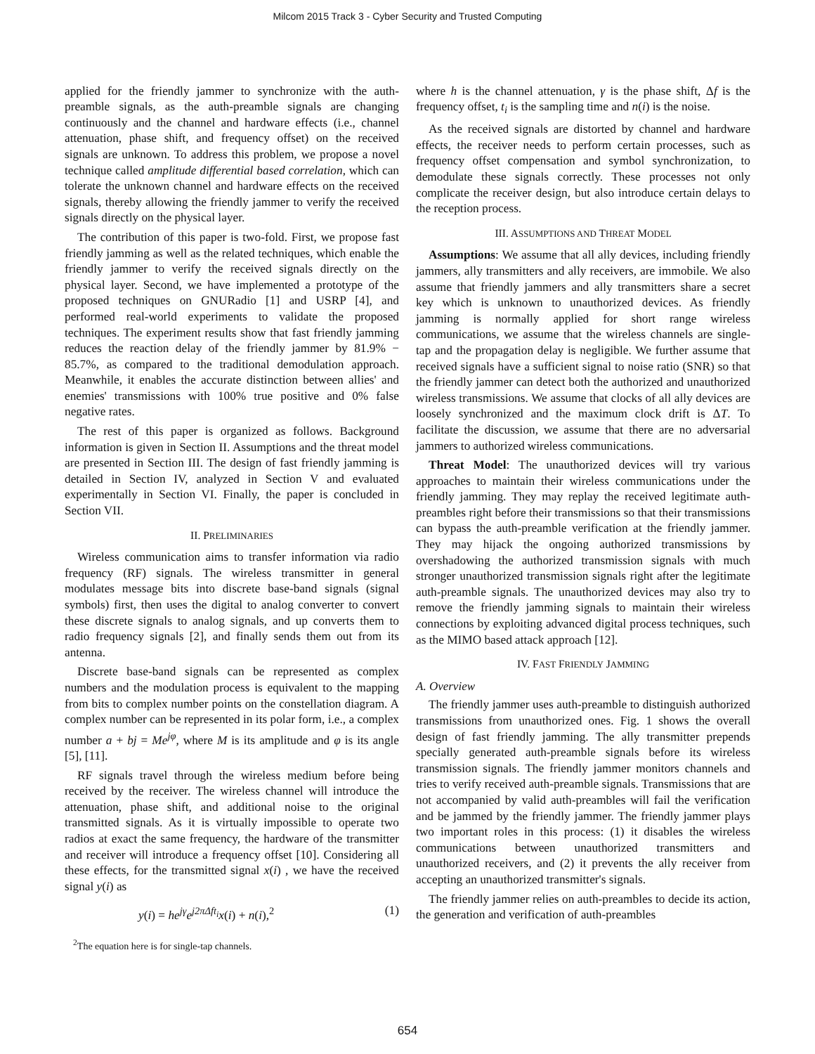Milcom 2015 Track 3 - Cyber Security and Trusted Computing
applied for the friendly jammer to synchronize with the auth-preamble signals, as the auth-preamble signals are changing continuously and the channel and hardware effects (i.e., channel attenuation, phase shift, and frequency offset) on the received signals are unknown. To address this problem, we propose a novel technique called amplitude differential based correlation, which can tolerate the unknown channel and hardware effects on the received signals, thereby allowing the friendly jammer to verify the received signals directly on the physical layer.
The contribution of this paper is two-fold. First, we propose fast friendly jamming as well as the related techniques, which enable the friendly jammer to verify the received signals directly on the physical layer. Second, we have implemented a prototype of the proposed techniques on GNURadio [1] and USRP [4], and performed real-world experiments to validate the proposed techniques. The experiment results show that fast friendly jamming reduces the reaction delay of the friendly jammer by 81.9% − 85.7%, as compared to the traditional demodulation approach. Meanwhile, it enables the accurate distinction between allies' and enemies' transmissions with 100% true positive and 0% false negative rates.
The rest of this paper is organized as follows. Background information is given in Section II. Assumptions and the threat model are presented in Section III. The design of fast friendly jamming is detailed in Section IV, analyzed in Section V and evaluated experimentally in Section VI. Finally, the paper is concluded in Section VII.
II. PRELIMINARIES
Wireless communication aims to transfer information via radio frequency (RF) signals. The wireless transmitter in general modulates message bits into discrete base-band signals (signal symbols) first, then uses the digital to analog converter to convert these discrete signals to analog signals, and up converts them to radio frequency signals [2], and finally sends them out from its antenna.
Discrete base-band signals can be represented as complex numbers and the modulation process is equivalent to the mapping from bits to complex number points on the constellation diagram. A complex number can be represented in its polar form, i.e., a complex number a + bj = Me<sup>jφ</sup>, where M is its amplitude and φ is its angle [5], [11].
RF signals travel through the wireless medium before being received by the receiver. The wireless channel will introduce the attenuation, phase shift, and additional noise to the original transmitted signals. As it is virtually impossible to operate two radios at exact the same frequency, the hardware of the transmitter and receiver will introduce a frequency offset [10]. Considering all these effects, for the transmitted signal x(i) , we have the received signal y(i) as
y(i) = he<sup>jγ</sup>e<sup>j2πΔft<sub>i</sub></sup>x(i) + n(i),<sup>2</sup> (1)
<sup>2</sup> The equation here is for single-tap channels.
where h is the channel attenuation, γ is the phase shift, Δf is the frequency offset, t<sub>i</sub> is the sampling time and n(i) is the noise.
As the received signals are distorted by channel and hardware effects, the receiver needs to perform certain processes, such as frequency offset compensation and symbol synchronization, to demodulate these signals correctly. These processes not only complicate the receiver design, but also introduce certain delays to the reception process.
III. ASSUMPTIONS AND THREAT MODEL
Assumptions: We assume that all ally devices, including friendly jammers, ally transmitters and ally receivers, are immobile. We also assume that friendly jammers and ally transmitters share a secret key which is unknown to unauthorized devices. As friendly jamming is normally applied for short range wireless communications, we assume that the wireless channels are single-tap and the propagation delay is negligible. We further assume that received signals have a sufficient signal to noise ratio (SNR) so that the friendly jammer can detect both the authorized and unauthorized wireless transmissions. We assume that clocks of all ally devices are loosely synchronized and the maximum clock drift is ΔT. To facilitate the discussion, we assume that there are no adversarial jammers to authorized wireless communications.
Threat Model: The unauthorized devices will try various approaches to maintain their wireless communications under the friendly jamming. They may replay the received legitimate auth-preambles right before their transmissions so that their transmissions can bypass the auth-preamble verification at the friendly jammer. They may hijack the ongoing authorized transmissions by overshadowing the authorized transmission signals with much stronger unauthorized transmission signals right after the legitimate auth-preamble signals. The unauthorized devices may also try to remove the friendly jamming signals to maintain their wireless connections by exploiting advanced digital process techniques, such as the MIMO based attack approach [12].
IV. FAST FRIENDLY JAMMING
A. Overview
The friendly jammer uses auth-preamble to distinguish authorized transmissions from unauthorized ones. Fig. 1 shows the overall design of fast friendly jamming. The ally transmitter prepends specially generated auth-preamble signals before its wireless transmission signals. The friendly jammer monitors channels and tries to verify received auth-preamble signals. Transmissions that are not accompanied by valid auth-preambles will fail the verification and be jammed by the friendly jammer. The friendly jammer plays two important roles in this process: (1) it disables the wireless communications between unauthorized transmitters and unauthorized receivers, and (2) it prevents the ally receiver from accepting an unauthorized transmitter's signals.
The friendly jammer relies on auth-preambles to decide its action, the generation and verification of auth-preambles
654